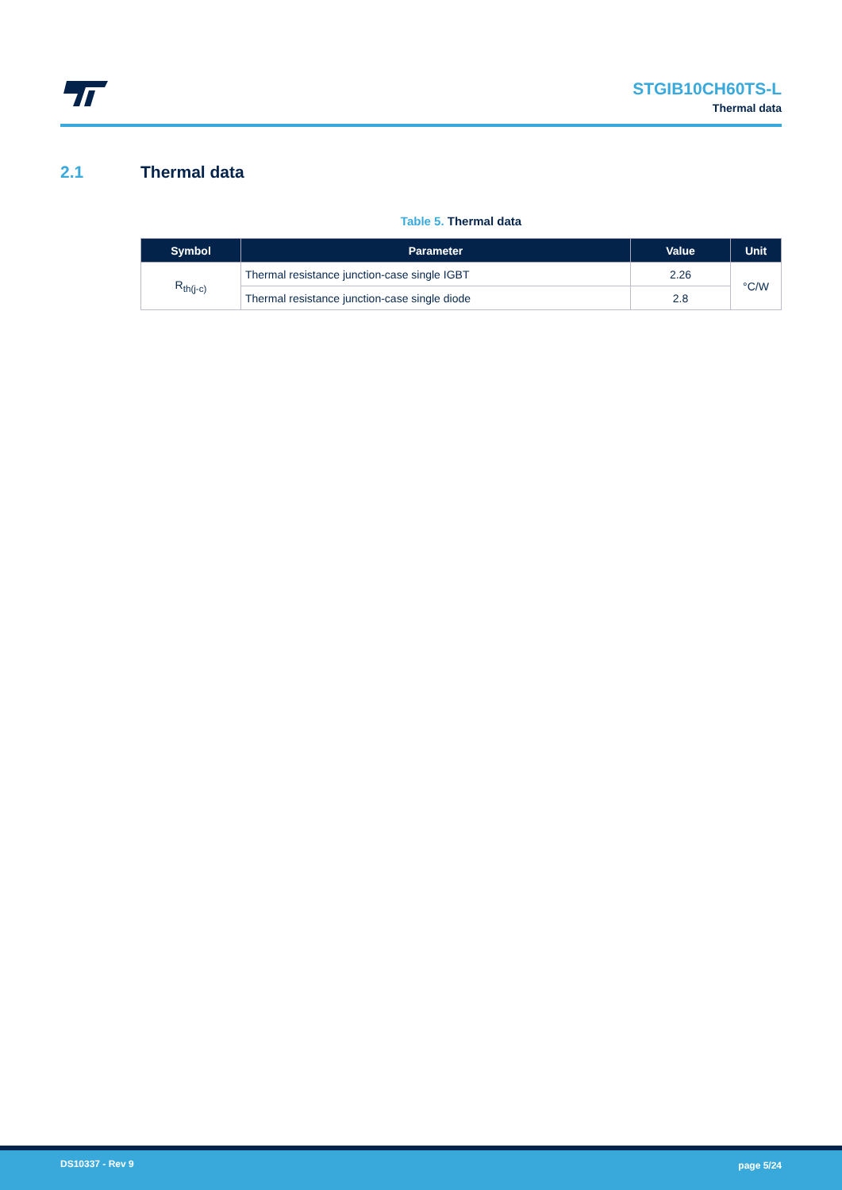STGIB10CH60TS-L
Thermal data
2.1 Thermal data
Table 5. Thermal data
| Symbol | Parameter | Value | Unit |
| --- | --- | --- | --- |
| R<sub>th(j-c)</sub> | Thermal resistance junction-case single IGBT | 2.26 | °C/W |
| | Thermal resistance junction-case single diode | 2.8 | |
DS10337 - Rev 9 page 5/24